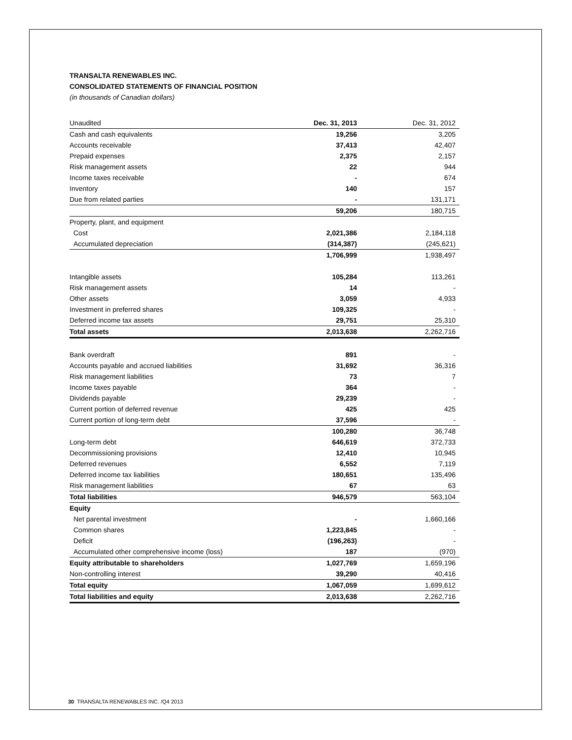TRANSALTA RENEWABLES INC.
CONSOLIDATED STATEMENTS OF FINANCIAL POSITION
(in thousands of Canadian dollars)
| Unaudited | Dec. 31, 2013 | Dec. 31, 2012 |
| --- | --- | --- |
| Cash and cash equivalents | 19,256 | 3,205 |
| Accounts receivable | 37,413 | 42,407 |
| Prepaid expenses | 2,375 | 2,157 |
| Risk management assets | 22 | 944 |
| Income taxes receivable | - | 674 |
| Inventory | 140 | 157 |
| Due from related parties | - | 131,171 |
| | 59,206 | 180,715 |
| Property, plant, and equipment | | |
| Cost | 2,021,386 | 2,184,118 |
| Accumulated depreciation | (314,387) | (245,621) |
| | 1,706,999 | 1,938,497 |
| Intangible assets | 105,284 | 113,261 |
| Risk management assets | 14 | - |
| Other assets | 3,059 | 4,933 |
| Investment in preferred shares | 109,325 | - |
| Deferred income tax assets | 29,751 | 25,310 |
| Total assets | 2,013,638 | 2,262,716 |
| Bank overdraft | 891 | - |
| Accounts payable and accrued liabilities | 31,692 | 36,316 |
| Risk management liabilities | 73 | 7 |
| Income taxes payable | 364 | - |
| Dividends payable | 29,239 | - |
| Current portion of deferred revenue | 425 | 425 |
| Current portion of long-term debt | 37,596 | - |
| | 100,280 | 36,748 |
| Long-term debt | 646,619 | 372,733 |
| Decommissioning provisions | 12,410 | 10,945 |
| Deferred revenues | 6,552 | 7,119 |
| Deferred income tax liabilities | 180,651 | 135,496 |
| Risk management liabilities | 67 | 63 |
| Total liabilities | 946,579 | 563,104 |
| Equity | | |
| Net parental investment | - | 1,660,166 |
| Common shares | 1,223,845 | - |
| Deficit | (196,263) | - |
| Accumulated other comprehensive income (loss) | 187 | (970) |
| Equity attributable to shareholders | 1,027,769 | 1,659,196 |
| Non-controlling interest | 39,290 | 40,416 |
| Total equity | 1,067,059 | 1,699,612 |
| Total liabilities and equity | 2,013,638 | 2,262,716 |
30 TRANSALTA RENEWABLES INC. /Q4 2013